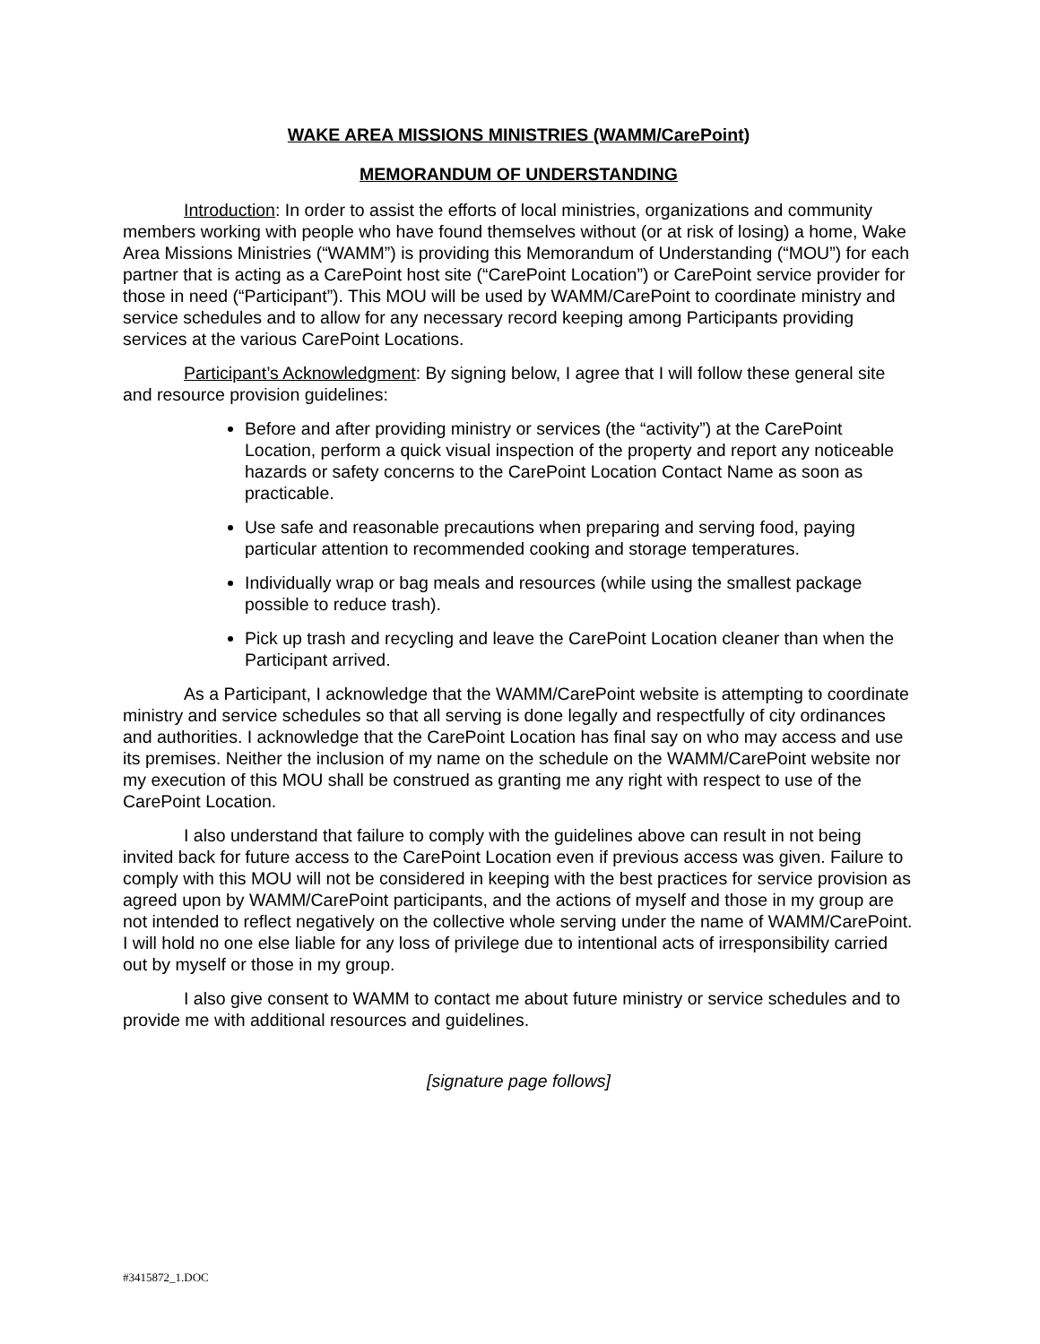WAKE AREA MISSIONS MINISTRIES (WAMM/CarePoint)
MEMORANDUM OF UNDERSTANDING
Introduction: In order to assist the efforts of local ministries, organizations and community members working with people who have found themselves without (or at risk of losing) a home, Wake Area Missions Ministries (“WAMM”) is providing this Memorandum of Understanding (“MOU”) for each partner that is acting as a CarePoint host site (“CarePoint Location”) or CarePoint service provider for those in need (“Participant”). This MOU will be used by WAMM/CarePoint to coordinate ministry and service schedules and to allow for any necessary record keeping among Participants providing services at the various CarePoint Locations.
Participant’s Acknowledgment: By signing below, I agree that I will follow these general site and resource provision guidelines:
Before and after providing ministry or services (the “activity”) at the CarePoint Location, perform a quick visual inspection of the property and report any noticeable hazards or safety concerns to the CarePoint Location Contact Name as soon as practicable.
Use safe and reasonable precautions when preparing and serving food, paying particular attention to recommended cooking and storage temperatures.
Individually wrap or bag meals and resources (while using the smallest package possible to reduce trash).
Pick up trash and recycling and leave the CarePoint Location cleaner than when the Participant arrived.
As a Participant, I acknowledge that the WAMM/CarePoint website is attempting to coordinate ministry and service schedules so that all serving is done legally and respectfully of city ordinances and authorities. I acknowledge that the CarePoint Location has final say on who may access and use its premises. Neither the inclusion of my name on the schedule on the WAMM/CarePoint website nor my execution of this MOU shall be construed as granting me any right with respect to use of the CarePoint Location.
I also understand that failure to comply with the guidelines above can result in not being invited back for future access to the CarePoint Location even if previous access was given. Failure to comply with this MOU will not be considered in keeping with the best practices for service provision as agreed upon by WAMM/CarePoint participants, and the actions of myself and those in my group are not intended to reflect negatively on the collective whole serving under the name of WAMM/CarePoint. I will hold no one else liable for any loss of privilege due to intentional acts of irresponsibility carried out by myself or those in my group.
I also give consent to WAMM to contact me about future ministry or service schedules and to provide me with additional resources and guidelines.
[signature page follows]
#3415872_1.DOC